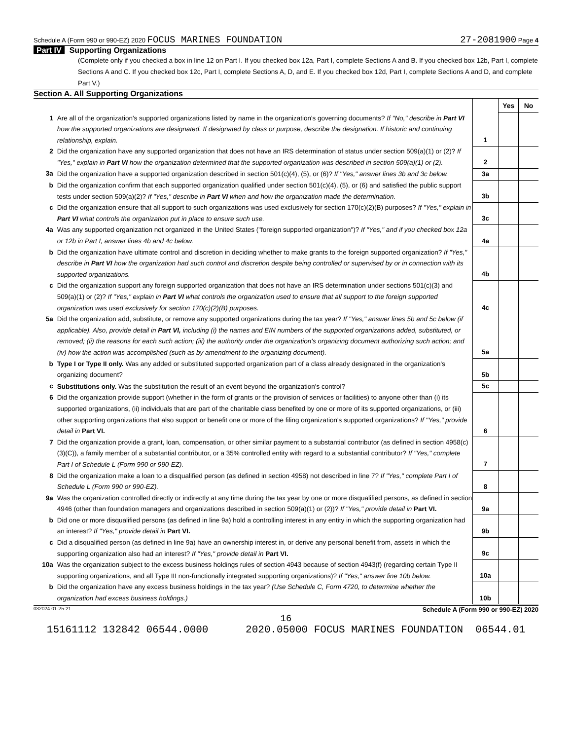Schedule A (Form 990 or 990-EZ) 2020 FOCUS MARINES FOUNDATION
27-2081900 Page 4
Part IV Supporting Organizations
(Complete only if you checked a box in line 12 on Part I. If you checked box 12a, Part I, complete Sections A and B. If you checked box 12b, Part I, complete Sections A and C. If you checked box 12c, Part I, complete Sections A, D, and E. If you checked box 12d, Part I, complete Sections A and D, and complete Part V.)
Section A. All Supporting Organizations
| | | | Yes | No |
| 1 | Are all of the organization's supported organizations listed by name in the organization's governing documents? If "No," describe in Part VI how the supported organizations are designated. If designated by class or purpose, describe the designation. If historic and continuing relationship, explain. | 1 | | |
| 2 | Did the organization have any supported organization that does not have an IRS determination of status under section 509(a)(1) or (2)? If "Yes," explain in Part VI how the organization determined that the supported organization was described in section 509(a)(1) or (2). | 2 | | |
| 3a | Did the organization have a supported organization described in section 501(c)(4), (5), or (6)? If "Yes," answer lines 3b and 3c below. | 3a | | |
| b | Did the organization confirm that each supported organization qualified under section 501(c)(4), (5), or (6) and satisfied the public support tests under section 509(a)(2)? If "Yes," describe in Part VI when and how the organization made the determination. | 3b | | |
| c | Did the organization ensure that all support to such organizations was used exclusively for section 170(c)(2)(B) purposes? If "Yes," explain in Part VI what controls the organization put in place to ensure such use. | 3c | | |
| 4a | Was any supported organization not organized in the United States ("foreign supported organization")? If "Yes," and if you checked box 12a or 12b in Part I, answer lines 4b and 4c below. | 4a | | |
| b | Did the organization have ultimate control and discretion in deciding whether to make grants to the foreign supported organization? If "Yes," describe in Part VI how the organization had such control and discretion despite being controlled or supervised by or in connection with its supported organizations. | 4b | | |
| c | Did the organization support any foreign supported organization that does not have an IRS determination under sections 501(c)(3) and 509(a)(1) or (2)? If "Yes," explain in Part VI what controls the organization used to ensure that all support to the foreign supported organization was used exclusively for section 170(c)(2)(B) purposes. | 4c | | |
| 5a | Did the organization add, substitute, or remove any supported organizations during the tax year? If "Yes," answer lines 5b and 5c below (if applicable). Also, provide detail in Part VI, including (i) the names and EIN numbers of the supported organizations added, substituted, or removed; (ii) the reasons for each such action; (iii) the authority under the organization's organizing document authorizing such action; and (iv) how the action was accomplished (such as by amendment to the organizing document). | 5a | | |
| b | Type I or Type II only. Was any added or substituted supported organization part of a class already designated in the organization's organizing document? | 5b | | |
| c | Substitutions only. Was the substitution the result of an event beyond the organization's control? | 5c | | |
| 6 | Did the organization provide support (whether in the form of grants or the provision of services or facilities) to anyone other than (i) its supported organizations, (ii) individuals that are part of the charitable class benefited by one or more of its supported organizations, or (iii) other supporting organizations that also support or benefit one or more of the filing organization's supported organizations? If "Yes," provide detail in Part VI. | 6 | | |
| 7 | Did the organization provide a grant, loan, compensation, or other similar payment to a substantial contributor (as defined in section 4958(c)(3)(C)), a family member of a substantial contributor, or a 35% controlled entity with regard to a substantial contributor? If "Yes," complete Part I of Schedule L (Form 990 or 990-EZ). | 7 | | |
| 8 | Did the organization make a loan to a disqualified person (as defined in section 4958) not described in line 7? If "Yes," complete Part I of Schedule L (Form 990 or 990-EZ). | 8 | | |
| 9a | Was the organization controlled directly or indirectly at any time during the tax year by one or more disqualified persons, as defined in section 4946 (other than foundation managers and organizations described in section 509(a)(1) or (2))? If "Yes," provide detail in Part VI. | 9a | | |
| b | Did one or more disqualified persons (as defined in line 9a) hold a controlling interest in any entity in which the supporting organization had an interest? If "Yes," provide detail in Part VI. | 9b | | |
| c | Did a disqualified person (as defined in line 9a) have an ownership interest in, or derive any personal benefit from, assets in which the supporting organization also had an interest? If "Yes," provide detail in Part VI. | 9c | | |
| 10a | Was the organization subject to the excess business holdings rules of section 4943 because of section 4943(f) (regarding certain Type II supporting organizations, and all Type III non-functionally integrated supporting organizations)? If "Yes," answer line 10b below. | 10a | | |
| b | Did the organization have any excess business holdings in the tax year? (Use Schedule C, Form 4720, to determine whether the organization had excess business holdings.) | 10b | | |
032024 01-25-21
Schedule A (Form 990 or 990-EZ) 2020
16
15161112 132842 06544.0000 2020.05000 FOCUS MARINES FOUNDATION 06544.01